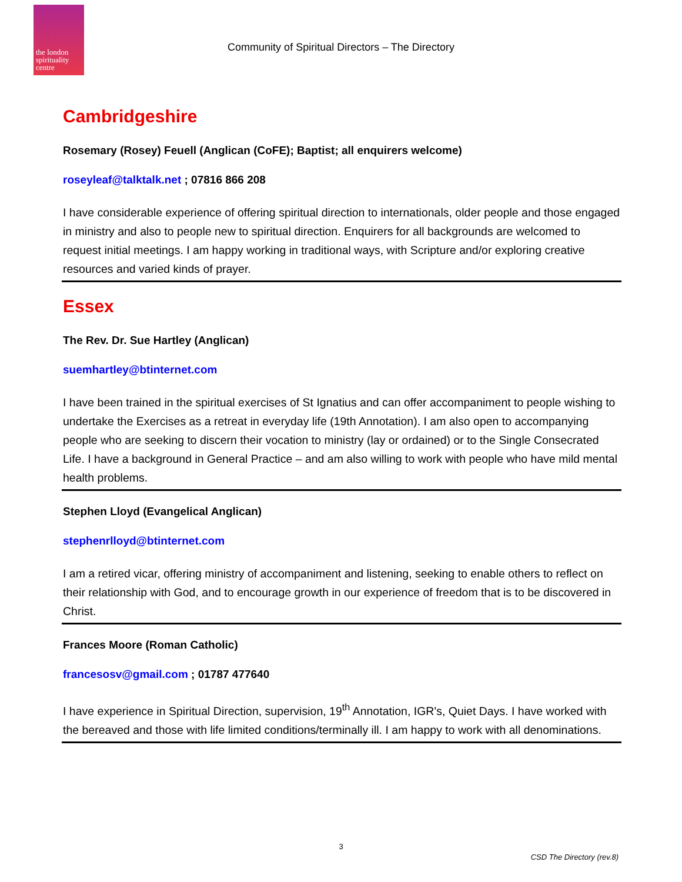the london spirituality centre
Community of Spiritual Directors – The Directory
Cambridgeshire
Rosemary (Rosey) Feuell (Anglican (CoFE); Baptist; all enquirers welcome)
roseyleaf@talktalk.net ; 07816 866 208
I have considerable experience of offering spiritual direction to internationals, older people and those engaged in ministry and also to people new to spiritual direction. Enquirers for all backgrounds are welcomed to request initial meetings. I am happy working in traditional ways, with Scripture and/or exploring creative resources and varied kinds of prayer.
Essex
The Rev. Dr. Sue Hartley (Anglican)
suemhartley@btinternet.com
I have been trained in the spiritual exercises of St Ignatius and can offer accompaniment to people wishing to undertake the Exercises as a retreat in everyday life (19th Annotation). I am also open to accompanying people who are seeking to discern their vocation to ministry (lay or ordained) or to the Single Consecrated Life. I have a background in General Practice – and am also willing to work with people who have mild mental health problems.
Stephen Lloyd (Evangelical Anglican)
stephenrlloyd@btinternet.com
I am a retired vicar, offering ministry of accompaniment and listening, seeking to enable others to reflect on their relationship with God, and to encourage growth in our experience of freedom that is to be discovered in Christ.
Frances Moore (Roman Catholic)
francesosv@gmail.com ; 01787 477640
I have experience in Spiritual Direction, supervision, 19<sup>th</sup> Annotation, IGR's, Quiet Days. I have worked with the bereaved and those with life limited conditions/terminally ill. I am happy to work with all denominations.
3
CSD The Directory (rev.8)